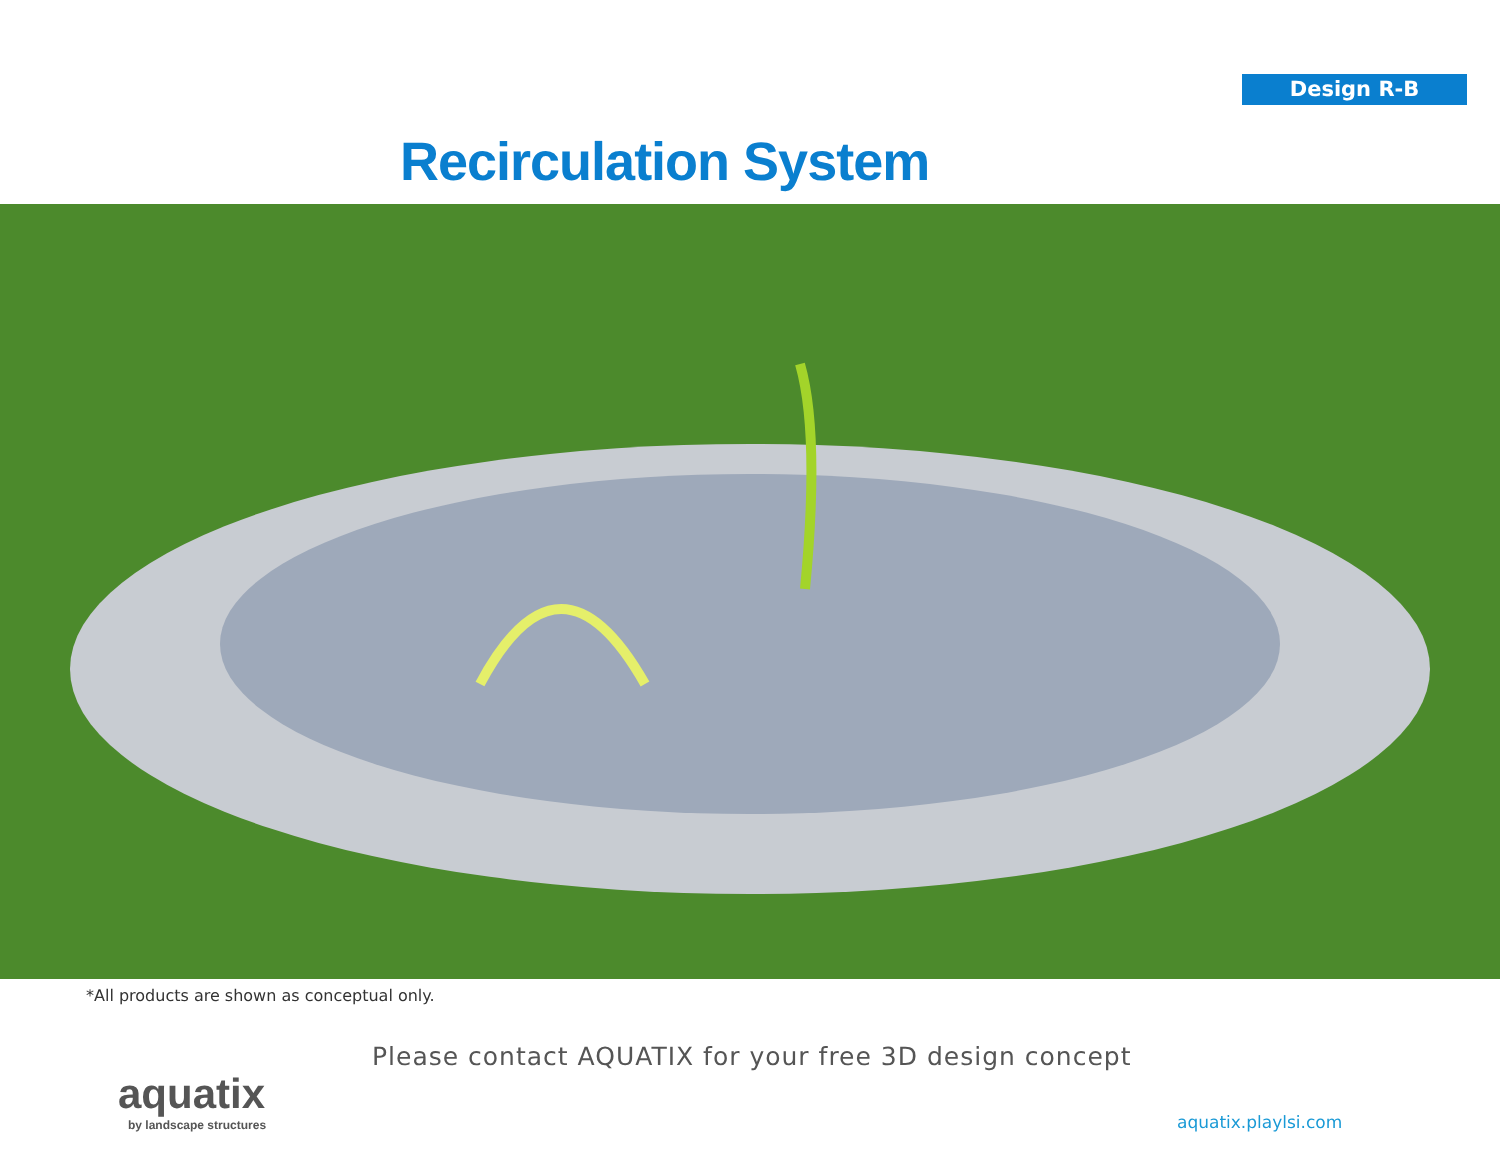Design R-B
Recirculation System
*All products are shown as conceptual only.
aquatix
by landscape structures
Please contact AQUATIX for your free 3D design concept
aquatix.playlsi.com